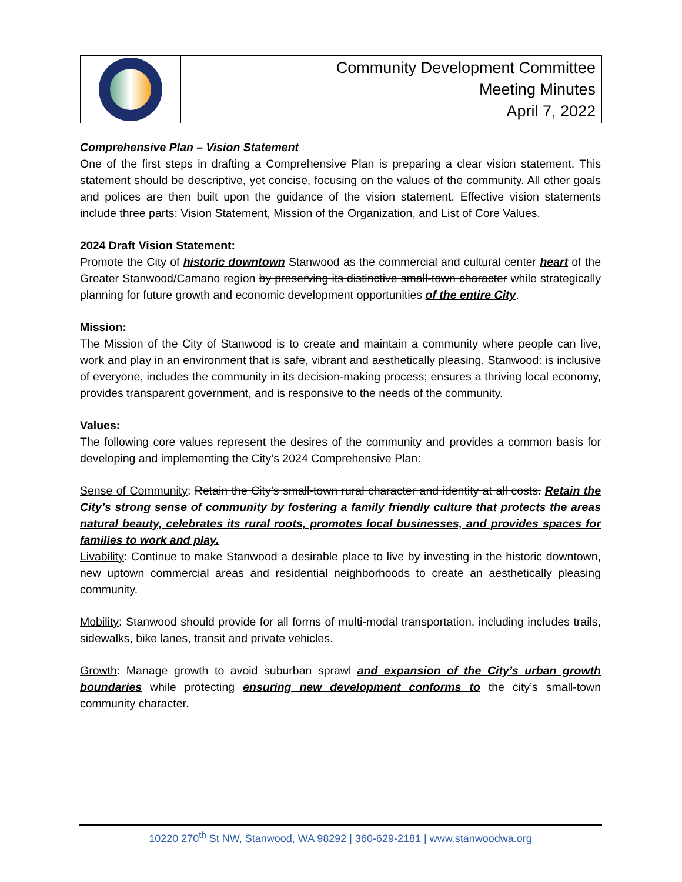Community Development Committee
Meeting Minutes
April 7, 2022
Comprehensive Plan – Vision Statement
One of the first steps in drafting a Comprehensive Plan is preparing a clear vision statement. This statement should be descriptive, yet concise, focusing on the values of the community. All other goals and polices are then built upon the guidance of the vision statement. Effective vision statements include three parts: Vision Statement, Mission of the Organization, and List of Core Values.
2024 Draft Vision Statement:
Promote the City of historic downtown Stanwood as the commercial and cultural center heart of the Greater Stanwood/Camano region by preserving its distinctive small-town character while strategically planning for future growth and economic development opportunities of the entire City.
Mission:
The Mission of the City of Stanwood is to create and maintain a community where people can live, work and play in an environment that is safe, vibrant and aesthetically pleasing. Stanwood: is inclusive of everyone, includes the community in its decision-making process; ensures a thriving local economy, provides transparent government, and is responsive to the needs of the community.
Values:
The following core values represent the desires of the community and provides a common basis for developing and implementing the City’s 2024 Comprehensive Plan:
Sense of Community: Retain the City’s small-town rural character and identity at all costs. Retain the City’s strong sense of community by fostering a family friendly culture that protects the areas natural beauty, celebrates its rural roots, promotes local businesses, and provides spaces for families to work and play.
Livability: Continue to make Stanwood a desirable place to live by investing in the historic downtown, new uptown commercial areas and residential neighborhoods to create an aesthetically pleasing community.
Mobility: Stanwood should provide for all forms of multi-modal transportation, including includes trails, sidewalks, bike lanes, transit and private vehicles.
Growth: Manage growth to avoid suburban sprawl and expansion of the City’s urban growth boundaries while protecting ensuring new development conforms to the city’s small-town community character.
10220 270<sup>th</sup> St NW, Stanwood, WA 98292 | 360-629-2181 | www.stanwoodwa.org